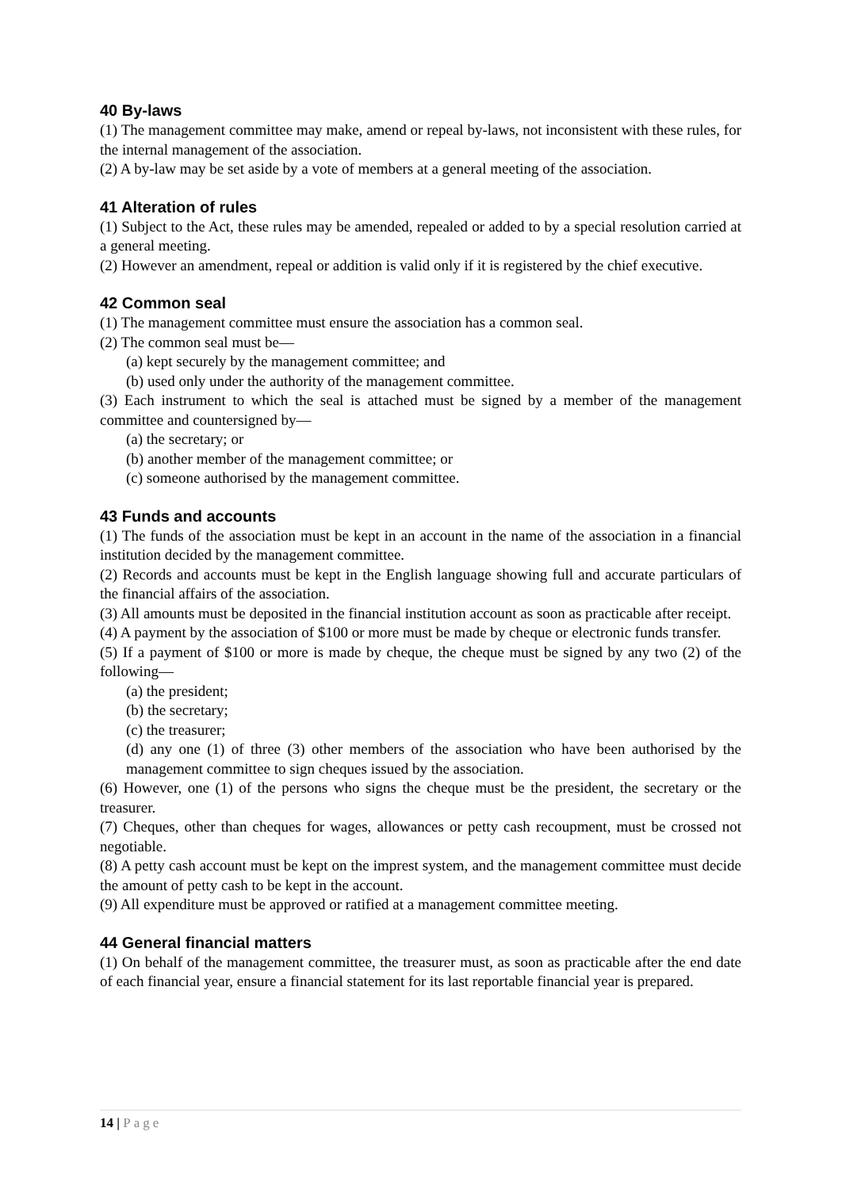40 By-laws
(1) The management committee may make, amend or repeal by-laws, not inconsistent with these rules, for the internal management of the association.
(2) A by-law may be set aside by a vote of members at a general meeting of the association.
41 Alteration of rules
(1) Subject to the Act, these rules may be amended, repealed or added to by a special resolution carried at a general meeting.
(2) However an amendment, repeal or addition is valid only if it is registered by the chief executive.
42 Common seal
(1) The management committee must ensure the association has a common seal.
(2) The common seal must be—
(a) kept securely by the management committee; and
(b) used only under the authority of the management committee.
(3) Each instrument to which the seal is attached must be signed by a member of the management committee and countersigned by—
(a) the secretary; or
(b) another member of the management committee; or
(c) someone authorised by the management committee.
43 Funds and accounts
(1) The funds of the association must be kept in an account in the name of the association in a financial institution decided by the management committee.
(2) Records and accounts must be kept in the English language showing full and accurate particulars of the financial affairs of the association.
(3) All amounts must be deposited in the financial institution account as soon as practicable after receipt.
(4) A payment by the association of $100 or more must be made by cheque or electronic funds transfer.
(5) If a payment of $100 or more is made by cheque, the cheque must be signed by any two (2) of the following—
(a) the president;
(b) the secretary;
(c) the treasurer;
(d) any one (1) of three (3) other members of the association who have been authorised by the management committee to sign cheques issued by the association.
(6) However, one (1) of the persons who signs the cheque must be the president, the secretary or the treasurer.
(7) Cheques, other than cheques for wages, allowances or petty cash recoupment, must be crossed not negotiable.
(8) A petty cash account must be kept on the imprest system, and the management committee must decide the amount of petty cash to be kept in the account.
(9) All expenditure must be approved or ratified at a management committee meeting.
44 General financial matters
(1) On behalf of the management committee, the treasurer must, as soon as practicable after the end date of each financial year, ensure a financial statement for its last reportable financial year is prepared.
14 | Page